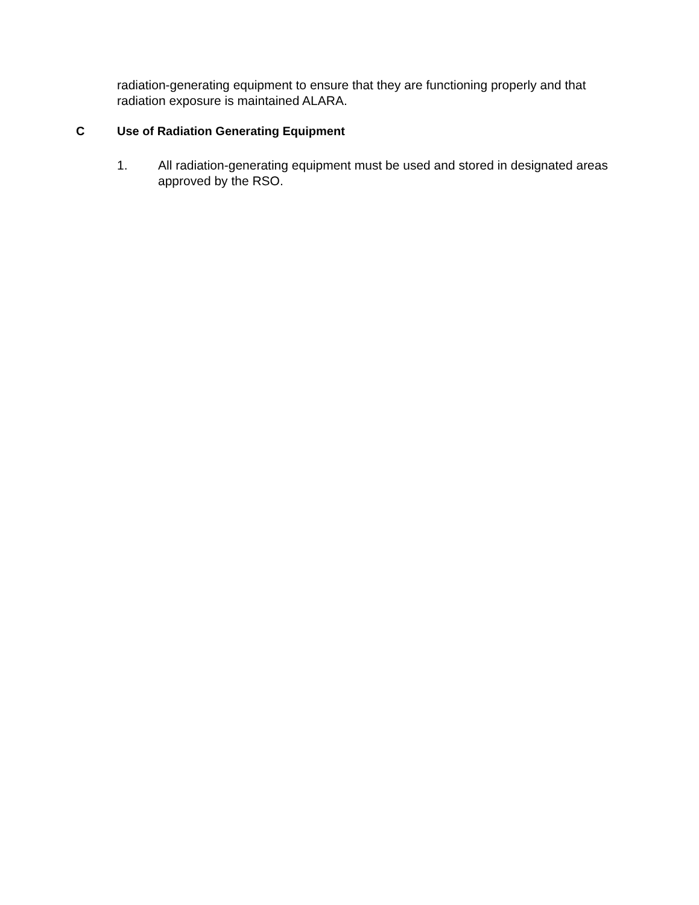radiation-generating equipment to ensure that they are functioning properly and that radiation exposure is maintained ALARA.
C Use of Radiation Generating Equipment
1. All radiation-generating equipment must be used and stored in designated areas approved by the RSO.